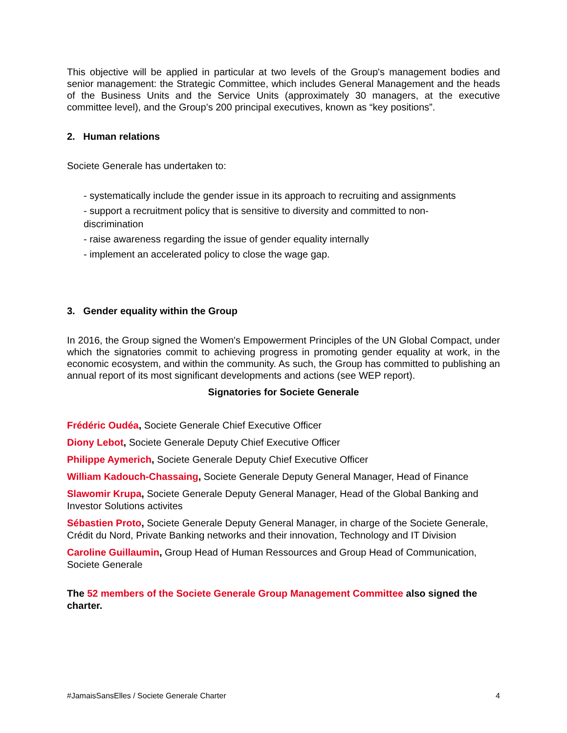This objective will be applied in particular at two levels of the Group's management bodies and senior management: the Strategic Committee, which includes General Management and the heads of the Business Units and the Service Units (approximately 30 managers, at the executive committee level), and the Group’s 200 principal executives, known as “key positions”.
2. Human relations
Societe Generale has undertaken to:
- systematically include the gender issue in its approach to recruiting and assignments
- support a recruitment policy that is sensitive to diversity and committed to non-
discrimination
- raise awareness regarding the issue of gender equality internally
- implement an accelerated policy to close the wage gap.
3. Gender equality within the Group
In 2016, the Group signed the Women's Empowerment Principles of the UN Global Compact, under which the signatories commit to achieving progress in promoting gender equality at work, in the economic ecosystem, and within the community. As such, the Group has committed to publishing an annual report of its most significant developments and actions (see WEP report).
Signatories for Societe Generale
Frédéric Oudéa, Societe Generale Chief Executive Officer
Diony Lebot, Societe Generale Deputy Chief Executive Officer
Philippe Aymerich, Societe Generale Deputy Chief Executive Officer
William Kadouch-Chassaing, Societe Generale Deputy General Manager, Head of Finance
Slawomir Krupa, Societe Generale Deputy General Manager, Head of the Global Banking and Investor Solutions activites
Sébastien Proto, Societe Generale Deputy General Manager, in charge of the Societe Generale, Crédit du Nord, Private Banking networks and their innovation, Technology and IT Division
Caroline Guillaumin, Group Head of Human Ressources and Group Head of Communication, Societe Generale
The 52 members of the Societe Generale Group Management Committee also signed the charter.
#JamaisSansElles / Societe Generale Charter 4